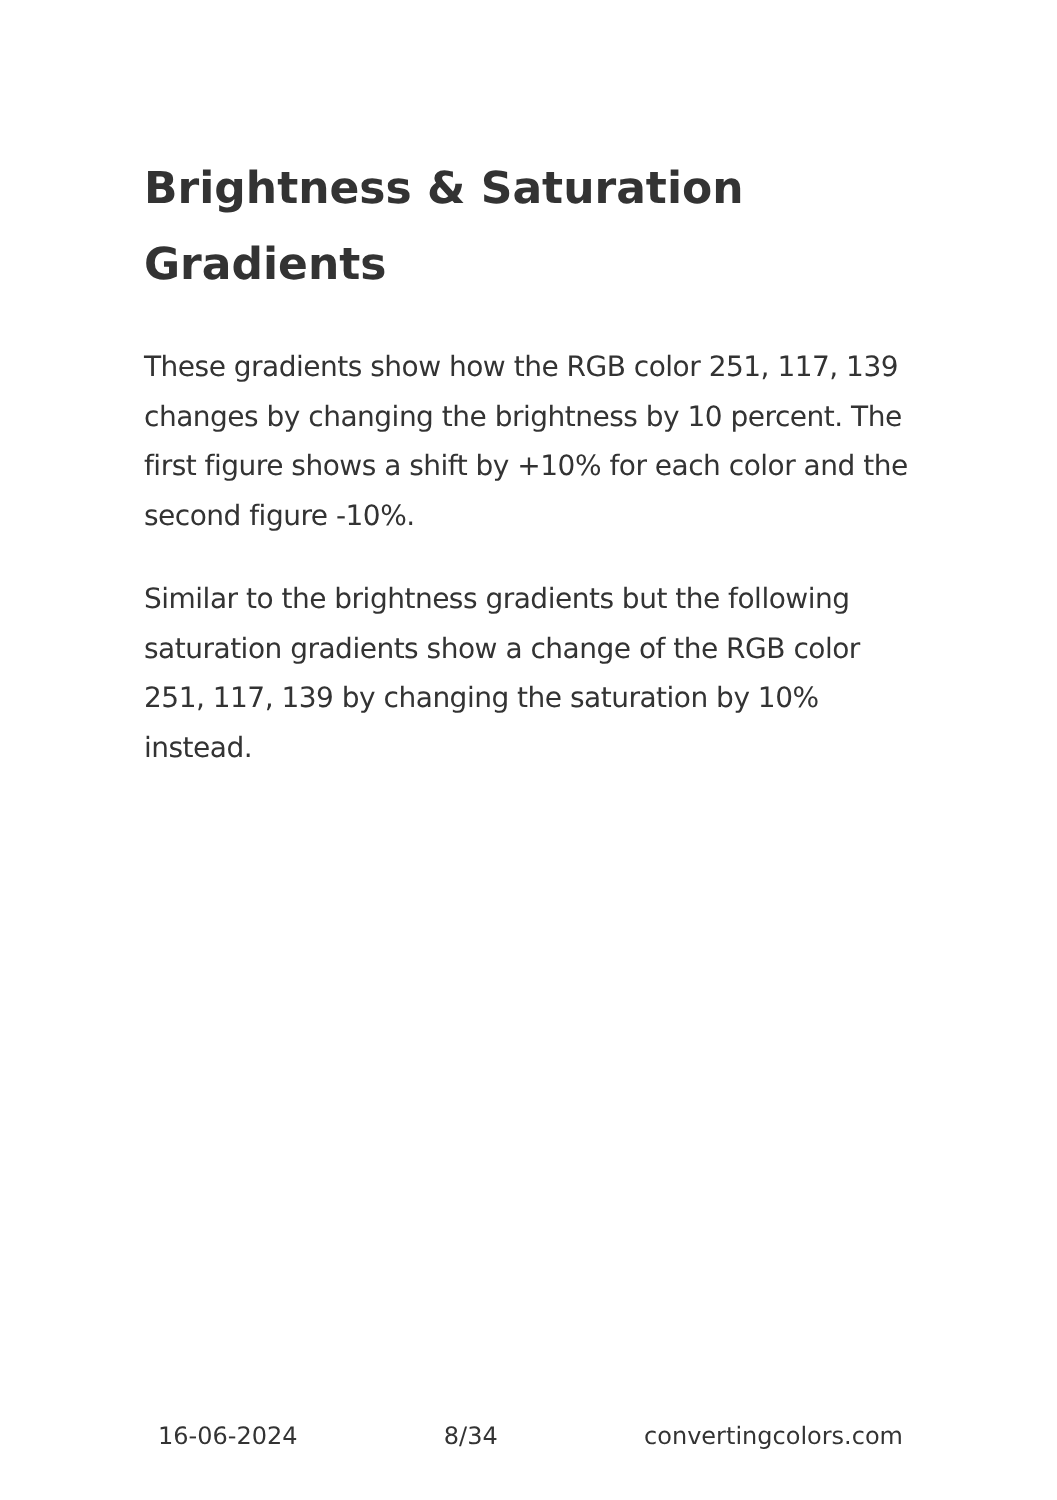Brightness & Saturation Gradients
These gradients show how the RGB color 251, 117, 139 changes by changing the brightness by 10 percent. The first figure shows a shift by +10% for each color and the second figure -10%.
Similar to the brightness gradients but the following saturation gradients show a change of the RGB color 251, 117, 139 by changing the saturation by 10% instead.
16-06-2024 8/34 convertingcolors.com